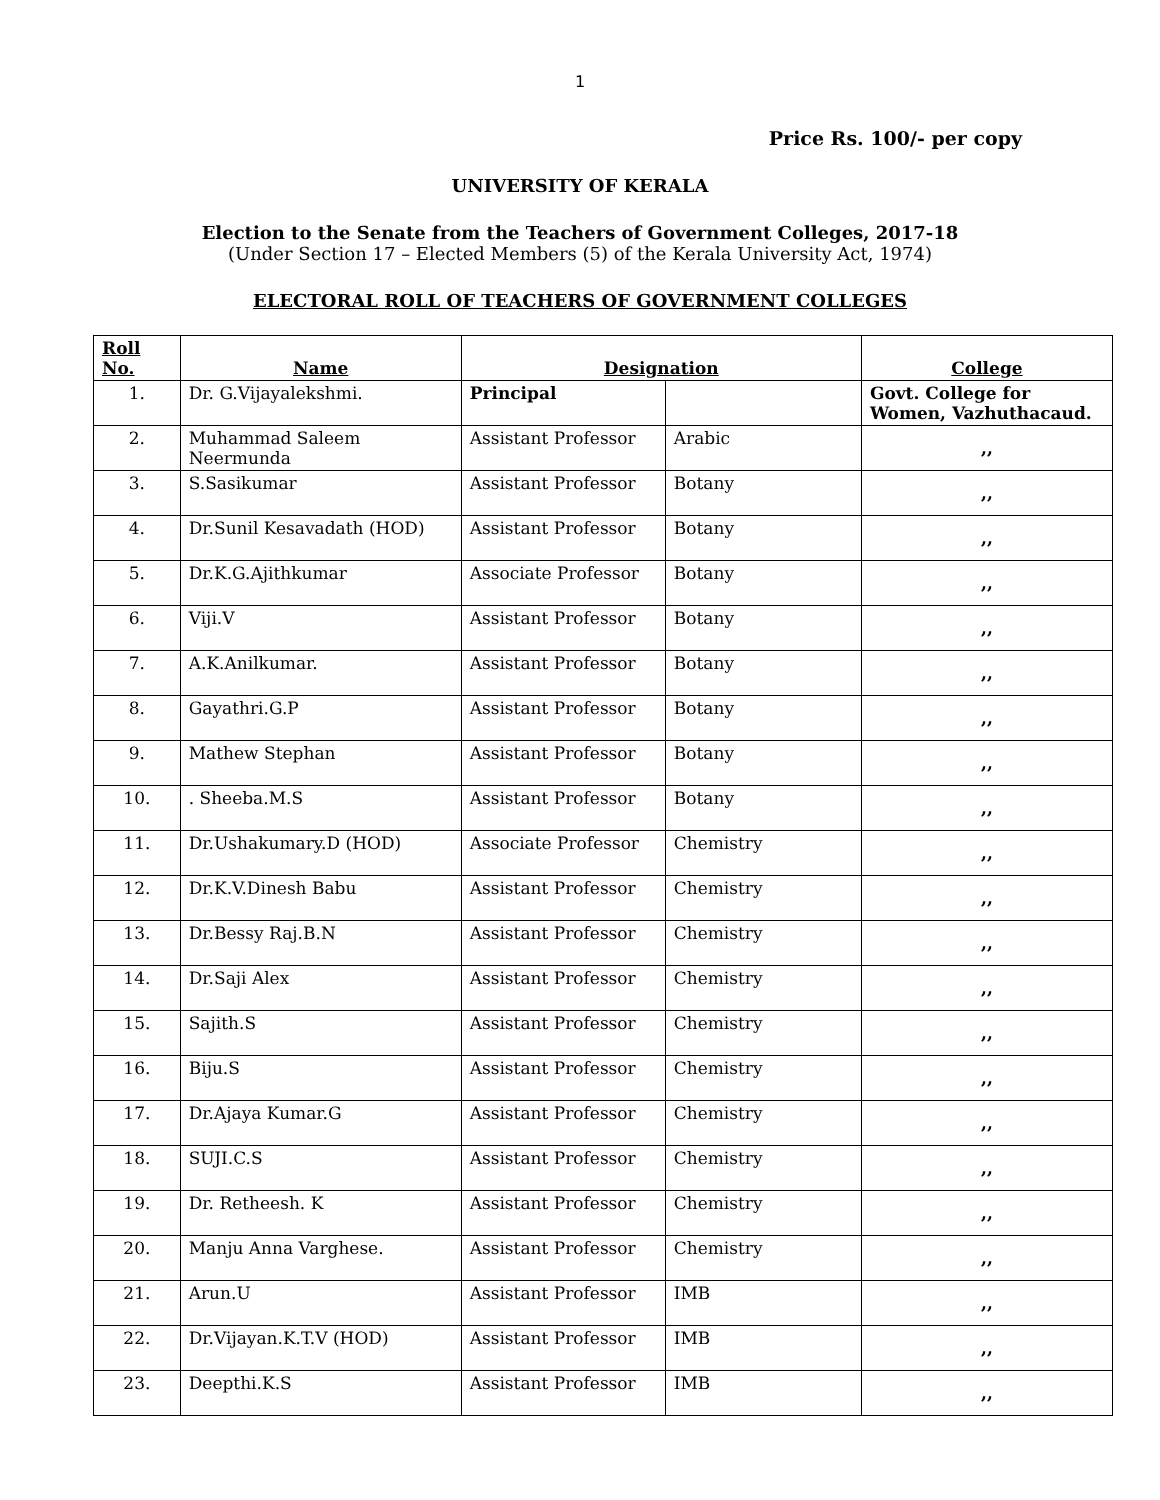1
Price Rs. 100/- per copy
UNIVERSITY OF KERALA
Election to the Senate from the Teachers of Government Colleges, 2017-18
(Under Section 17 – Elected Members (5) of the Kerala University Act, 1974)
ELECTORAL ROLL OF TEACHERS OF GOVERNMENT COLLEGES
| Roll No. | Name | Designation | | College |
| --- | --- | --- | --- | --- |
| 1. | Dr. G.Vijayalekshmi. | Principal | | Govt. College for Women, Vazhuthacaud. |
| 2. | Muhammad Saleem Neermunda | Assistant Professor | Arabic | ,, |
| 3. | S.Sasikumar | Assistant Professor | Botany | ,, |
| 4. | Dr.Sunil Kesavadath (HOD) | Assistant Professor | Botany | ,, |
| 5. | Dr.K.G.Ajithkumar | Associate Professor | Botany | ,, |
| 6. | Viji.V | Assistant Professor | Botany | ,, |
| 7. | A.K.Anilkumar. | Assistant Professor | Botany | ,, |
| 8. | Gayathri.G.P | Assistant Professor | Botany | ,, |
| 9. | Mathew Stephan | Assistant Professor | Botany | ,, |
| 10. | . Sheeba.M.S | Assistant Professor | Botany | ,, |
| 11. | Dr.Ushakumary.D (HOD) | Associate Professor | Chemistry | ,, |
| 12. | Dr.K.V.Dinesh Babu | Assistant Professor | Chemistry | ,, |
| 13. | Dr.Bessy Raj.B.N | Assistant Professor | Chemistry | ,, |
| 14. | Dr.Saji Alex | Assistant Professor | Chemistry | ,, |
| 15. | Sajith.S | Assistant Professor | Chemistry | ,, |
| 16. | Biju.S | Assistant Professor | Chemistry | ,, |
| 17. | Dr.Ajaya Kumar.G | Assistant Professor | Chemistry | ,, |
| 18. | SUJI.C.S | Assistant Professor | Chemistry | ,, |
| 19. | Dr. Retheesh. K | Assistant Professor | Chemistry | ,, |
| 20. | Manju Anna Varghese. | Assistant Professor | Chemistry | ,, |
| 21. | Arun.U | Assistant Professor | IMB | ,, |
| 22. | Dr.Vijayan.K.T.V (HOD) | Assistant Professor | IMB | ,, |
| 23. | Deepthi.K.S | Assistant Professor | IMB | ,, |